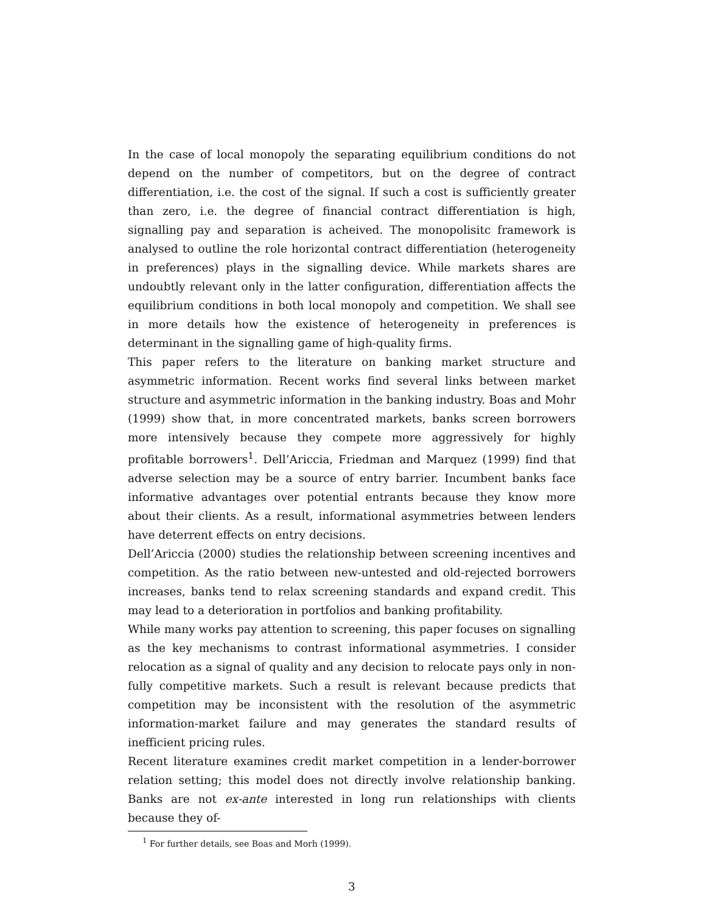In the case of local monopoly the separating equilibrium conditions do not depend on the number of competitors, but on the degree of contract differentiation, i.e. the cost of the signal. If such a cost is sufficiently greater than zero, i.e. the degree of financial contract differentiation is high, signalling pay and separation is acheived. The monopolisitc framework is analysed to outline the role horizontal contract differentiation (heterogeneity in preferences) plays in the signalling device. While markets shares are undoubtly relevant only in the latter configuration, differentiation affects the equilibrium conditions in both local monopoly and competition. We shall see in more details how the existence of heterogeneity in preferences is determinant in the signalling game of high-quality firms.
This paper refers to the literature on banking market structure and asymmetric information. Recent works find several links between market structure and asymmetric information in the banking industry. Boas and Mohr (1999) show that, in more concentrated markets, banks screen borrowers more intensively because they compete more aggressively for highly profitable borrowers<sup>1</sup>. Dell’Ariccia, Friedman and Marquez (1999) find that adverse selection may be a source of entry barrier. Incumbent banks face informative advantages over potential entrants because they know more about their clients. As a result, informational asymmetries between lenders have deterrent effects on entry decisions.
Dell’Ariccia (2000) studies the relationship between screening incentives and competition. As the ratio between new-untested and old-rejected borrowers increases, banks tend to relax screening standards and expand credit. This may lead to a deterioration in portfolios and banking profitability.
While many works pay attention to screening, this paper focuses on signalling as the key mechanisms to contrast informational asymmetries. I consider relocation as a signal of quality and any decision to relocate pays only in non-fully competitive markets. Such a result is relevant because predicts that competition may be inconsistent with the resolution of the asymmetric information-market failure and may generates the standard results of inefficient pricing rules.
Recent literature examines credit market competition in a lender-borrower relation setting; this model does not directly involve relationship banking. Banks are not ex-ante interested in long run relationships with clients because they of-
<sup>1</sup> For further details, see Boas and Morh (1999).
3